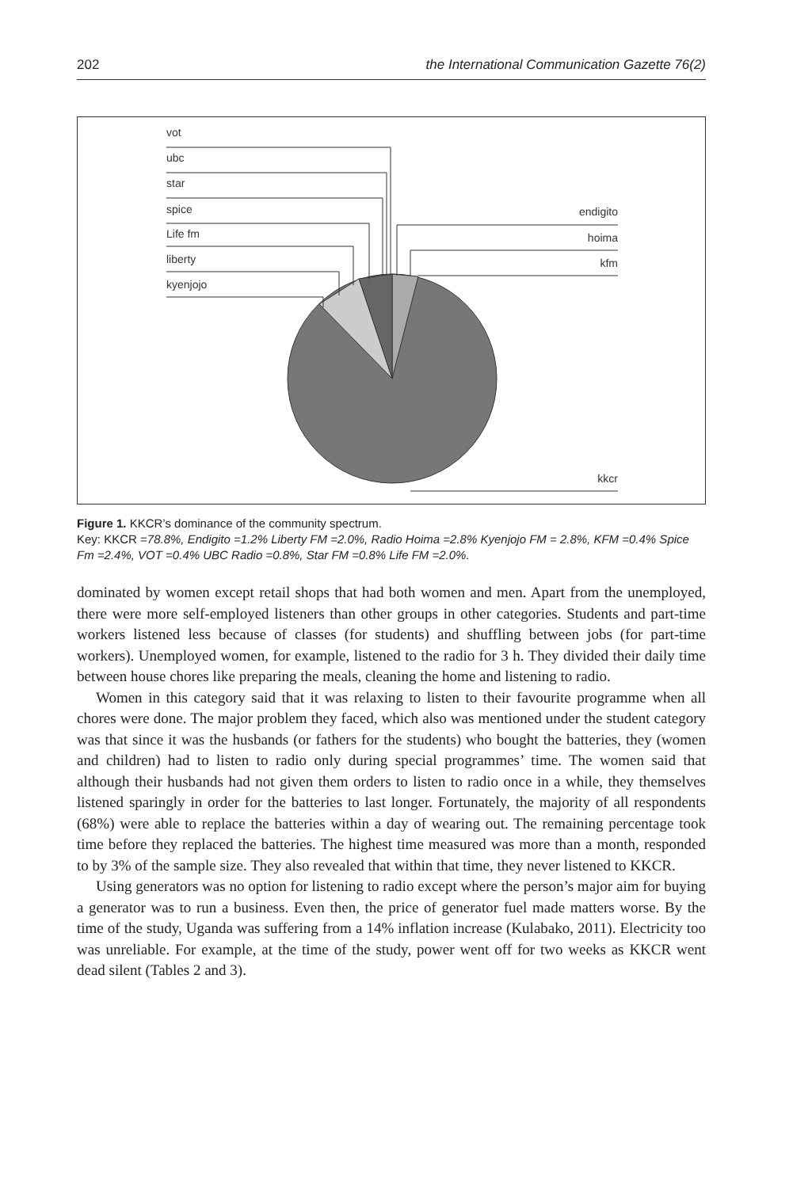202 the International Communication Gazette 76(2)
vot
ubc
star
spice
Life fm
liberty
kyenjojo
endigito
hoima
kfm
kkcr
Figure 1. KKCR’s dominance of the community spectrum.
Key: KKCR =78.8%, Endigito =1.2% Liberty FM =2.0%, Radio Hoima =2.8% Kyenjojo FM = 2.8%, KFM =0.4% Spice Fm =2.4%, VOT =0.4% UBC Radio =0.8%, Star FM =0.8% Life FM =2.0%.
dominated by women except retail shops that had both women and men. Apart from the unemployed, there were more self-employed listeners than other groups in other categories. Students and part-time workers listened less because of classes (for students) and shuffling between jobs (for part-time workers). Unemployed women, for example, listened to the radio for 3 h. They divided their daily time between house chores like preparing the meals, cleaning the home and listening to radio.
Women in this category said that it was relaxing to listen to their favourite programme when all chores were done. The major problem they faced, which also was mentioned under the student category was that since it was the husbands (or fathers for the students) who bought the batteries, they (women and children) had to listen to radio only during special programmes’ time. The women said that although their husbands had not given them orders to listen to radio once in a while, they themselves listened sparingly in order for the batteries to last longer. Fortunately, the majority of all respondents (68%) were able to replace the batteries within a day of wearing out. The remaining percentage took time before they replaced the batteries. The highest time measured was more than a month, responded to by 3% of the sample size. They also revealed that within that time, they never listened to KKCR.
Using generators was no option for listening to radio except where the person’s major aim for buying a generator was to run a business. Even then, the price of generator fuel made matters worse. By the time of the study, Uganda was suffering from a 14% inflation increase (Kulabako, 2011). Electricity too was unreliable. For example, at the time of the study, power went off for two weeks as KKCR went dead silent (Tables 2 and 3).